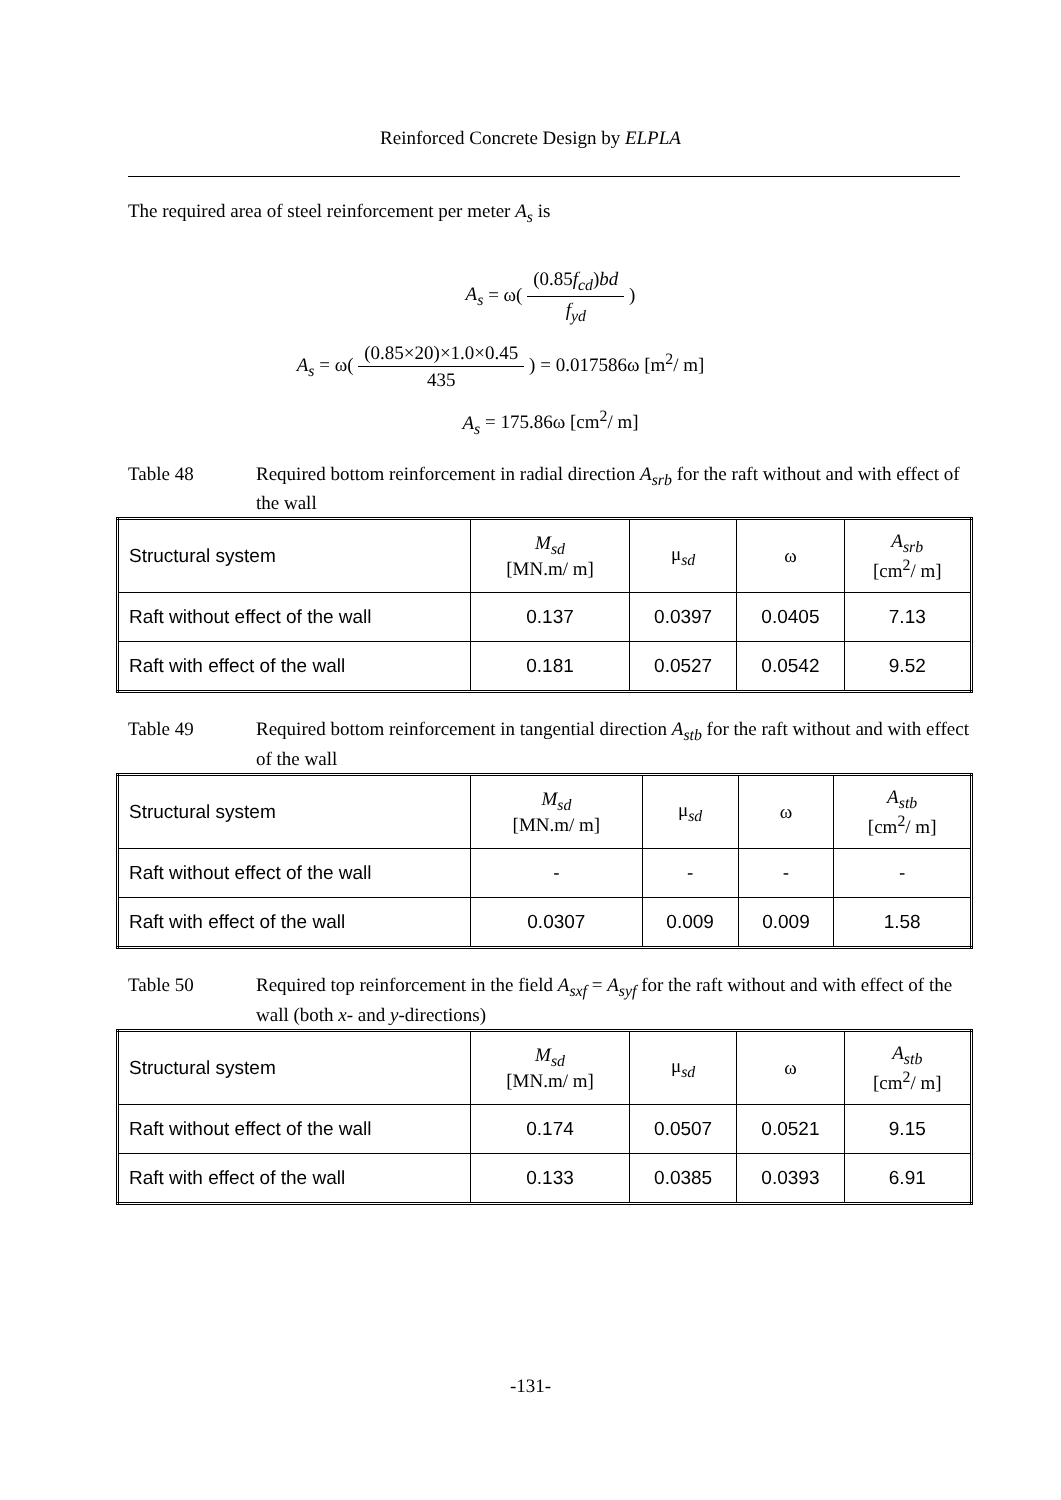Reinforced Concrete Design by ELPLA
The required area of steel reinforcement per meter A<sub>s</sub> is
A<sub>s</sub> = ω( (0.85f<sub>cd</sub>)bd f<sub>yd</sub> )
A<sub>s</sub> = ω( (0.85×20)×1.0×0.45 435 ) = 0.017586ω [m<sup>2</sup>/ m]
A<sub>s</sub> = 175.86ω [cm<sup>2</sup>/ m]
Table 48 Required bottom reinforcement in radial direction A<sub>srb</sub> for the raft without and with effect of the wall
| Structural system | M<sub>sd</sub> [MN.m/ m] | μ<sub>sd</sub> | ω | A<sub>srb</sub> [cm<sup>2</sup>/ m] |
| --- | --- | --- | --- | --- |
| Raft without effect of the wall | 0.137 | 0.0397 | 0.0405 | 7.13 |
| Raft with effect of the wall | 0.181 | 0.0527 | 0.0542 | 9.52 |
Table 49 Required bottom reinforcement in tangential direction A<sub>stb</sub> for the raft without and with effect of the wall
| Structural system | M<sub>sd</sub> [MN.m/ m] | μ<sub>sd</sub> | ω | A<sub>stb</sub> [cm<sup>2</sup>/ m] |
| --- | --- | --- | --- | --- |
| Raft without effect of the wall | - | - | - | - |
| Raft with effect of the wall | 0.0307 | 0.009 | 0.009 | 1.58 |
Table 50 Required top reinforcement in the field A<sub>sxf</sub> = A<sub>syf</sub> for the raft without and with effect of the wall (both x- and y-directions)
| Structural system | M<sub>sd</sub> [MN.m/ m] | μ<sub>sd</sub> | ω | A<sub>stb</sub> [cm<sup>2</sup>/ m] |
| --- | --- | --- | --- | --- |
| Raft without effect of the wall | 0.174 | 0.0507 | 0.0521 | 9.15 |
| Raft with effect of the wall | 0.133 | 0.0385 | 0.0393 | 6.91 |
-131-